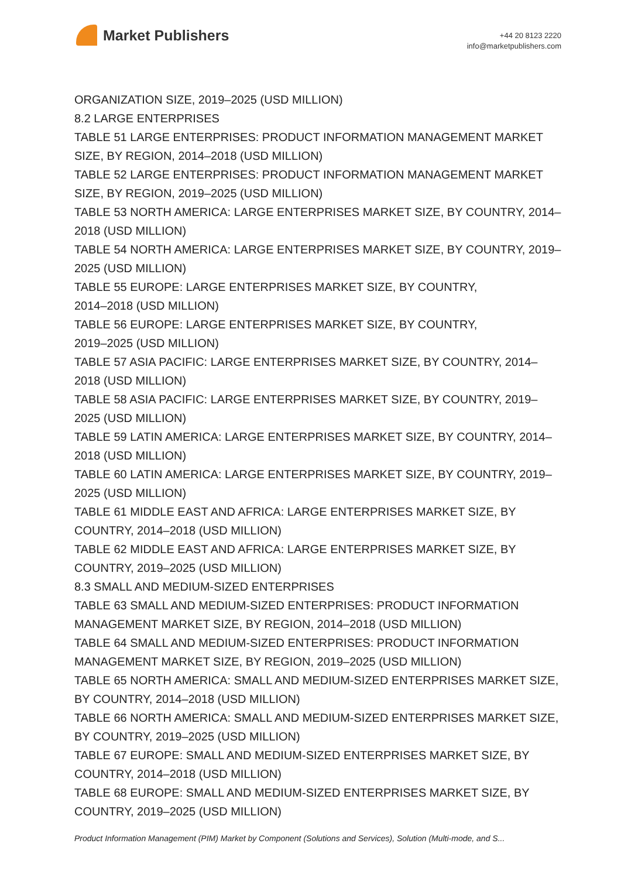Market Publishers
+44 20 8123 2220
info@marketpublishers.com
ORGANIZATION SIZE, 2019–2025 (USD MILLION)
8.2 LARGE ENTERPRISES
TABLE 51 LARGE ENTERPRISES: PRODUCT INFORMATION MANAGEMENT MARKET SIZE, BY REGION, 2014–2018 (USD MILLION)
TABLE 52 LARGE ENTERPRISES: PRODUCT INFORMATION MANAGEMENT MARKET SIZE, BY REGION, 2019–2025 (USD MILLION)
TABLE 53 NORTH AMERICA: LARGE ENTERPRISES MARKET SIZE, BY COUNTRY, 2014–2018 (USD MILLION)
TABLE 54 NORTH AMERICA: LARGE ENTERPRISES MARKET SIZE, BY COUNTRY, 2019–2025 (USD MILLION)
TABLE 55 EUROPE: LARGE ENTERPRISES MARKET SIZE, BY COUNTRY,
2014–2018 (USD MILLION)
TABLE 56 EUROPE: LARGE ENTERPRISES MARKET SIZE, BY COUNTRY,
2019–2025 (USD MILLION)
TABLE 57 ASIA PACIFIC: LARGE ENTERPRISES MARKET SIZE, BY COUNTRY, 2014–2018 (USD MILLION)
TABLE 58 ASIA PACIFIC: LARGE ENTERPRISES MARKET SIZE, BY COUNTRY, 2019–2025 (USD MILLION)
TABLE 59 LATIN AMERICA: LARGE ENTERPRISES MARKET SIZE, BY COUNTRY, 2014–2018 (USD MILLION)
TABLE 60 LATIN AMERICA: LARGE ENTERPRISES MARKET SIZE, BY COUNTRY, 2019–2025 (USD MILLION)
TABLE 61 MIDDLE EAST AND AFRICA: LARGE ENTERPRISES MARKET SIZE, BY COUNTRY, 2014–2018 (USD MILLION)
TABLE 62 MIDDLE EAST AND AFRICA: LARGE ENTERPRISES MARKET SIZE, BY COUNTRY, 2019–2025 (USD MILLION)
8.3 SMALL AND MEDIUM-SIZED ENTERPRISES
TABLE 63 SMALL AND MEDIUM-SIZED ENTERPRISES: PRODUCT INFORMATION MANAGEMENT MARKET SIZE, BY REGION, 2014–2018 (USD MILLION)
TABLE 64 SMALL AND MEDIUM-SIZED ENTERPRISES: PRODUCT INFORMATION MANAGEMENT MARKET SIZE, BY REGION, 2019–2025 (USD MILLION)
TABLE 65 NORTH AMERICA: SMALL AND MEDIUM-SIZED ENTERPRISES MARKET SIZE, BY COUNTRY, 2014–2018 (USD MILLION)
TABLE 66 NORTH AMERICA: SMALL AND MEDIUM-SIZED ENTERPRISES MARKET SIZE, BY COUNTRY, 2019–2025 (USD MILLION)
TABLE 67 EUROPE: SMALL AND MEDIUM-SIZED ENTERPRISES MARKET SIZE, BY COUNTRY, 2014–2018 (USD MILLION)
TABLE 68 EUROPE: SMALL AND MEDIUM-SIZED ENTERPRISES MARKET SIZE, BY COUNTRY, 2019–2025 (USD MILLION)
Product Information Management (PIM) Market by Component (Solutions and Services), Solution (Multi-mode, and S...